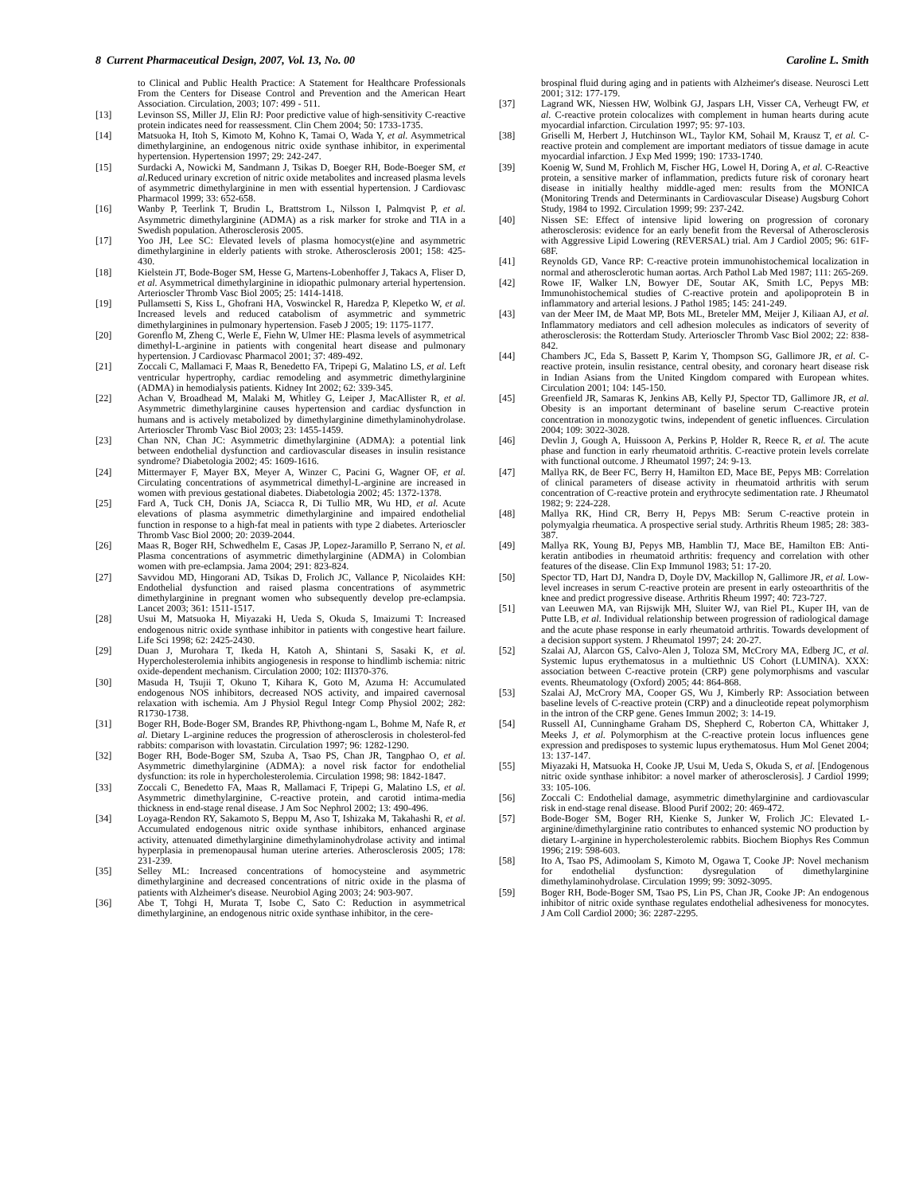8 Current Pharmaceutical Design, 2007, Vol. 13, No. 00 Caroline L. Smith
to Clinical and Public Health Practice: A Statement for Healthcare Professionals From the Centers for Disease Control and Prevention and the American Heart Association. Circulation, 2003; 107: 499 - 511.
[13] Levinson SS, Miller JJ, Elin RJ: Poor predictive value of high-sensitivity C-reactive protein indicates need for reassessment. Clin Chem 2004; 50: 1733-1735.
[14] Matsuoka H, Itoh S, Kimoto M, Kohno K, Tamai O, Wada Y, et al. Asymmetrical dimethylarginine, an endogenous nitric oxide synthase inhibitor, in experimental hypertension. Hypertension 1997; 29: 242-247.
[15] Surdacki A, Nowicki M, Sandmann J, Tsikas D, Boeger RH, Bode-Boeger SM, et al. Reduced urinary excretion of nitric oxide metabolites and increased plasma levels of asymmetric dimethylarginine in men with essential hypertension. J Cardiovasc Pharmacol 1999; 33: 652-658.
[16] Wanby P, Teerlink T, Brudin L, Brattstrom L, Nilsson I, Palmqvist P, et al. Asymmetric dimethylarginine (ADMA) as a risk marker for stroke and TIA in a Swedish population. Atherosclerosis 2005.
[17] Yoo JH, Lee SC: Elevated levels of plasma homocyst(e)ine and asymmetric dimethylarginine in elderly patients with stroke. Atherosclerosis 2001; 158: 425-430.
[18] Kielstein JT, Bode-Boger SM, Hesse G, Martens-Lobenhoffer J, Takacs A, Fliser D, et al. Asymmetrical dimethylarginine in idiopathic pulmonary arterial hypertension. Arterioscler Thromb Vasc Biol 2005; 25: 1414-1418.
[19] Pullamsetti S, Kiss L, Ghofrani HA, Voswinckel R, Haredza P, Klepetko W, et al. Increased levels and reduced catabolism of asymmetric and symmetric dimethylarginines in pulmonary hypertension. Faseb J 2005; 19: 1175-1177.
[20] Gorenflo M, Zheng C, Werle E, Fiehn W, Ulmer HE: Plasma levels of asymmetrical dimethyl-L-arginine in patients with congenital heart disease and pulmonary hypertension. J Cardiovasc Pharmacol 2001; 37: 489-492.
[21] Zoccali C, Mallamaci F, Maas R, Benedetto FA, Tripepi G, Malatino LS, et al. Left ventricular hypertrophy, cardiac remodeling and asymmetric dimethylarginine (ADMA) in hemodialysis patients. Kidney Int 2002; 62: 339-345.
[22] Achan V, Broadhead M, Malaki M, Whitley G, Leiper J, MacAllister R, et al. Asymmetric dimethylarginine causes hypertension and cardiac dysfunction in humans and is actively metabolized by dimethylarginine dimethylaminohydrolase. Arterioscler Thromb Vasc Biol 2003; 23: 1455-1459.
[23] Chan NN, Chan JC: Asymmetric dimethylarginine (ADMA): a potential link between endothelial dysfunction and cardiovascular diseases in insulin resistance syndrome? Diabetologia 2002; 45: 1609-1616.
[24] Mittermayer F, Mayer BX, Meyer A, Winzer C, Pacini G, Wagner OF, et al. Circulating concentrations of asymmetrical dimethyl-L-arginine are increased in women with previous gestational diabetes. Diabetologia 2002; 45: 1372-1378.
[25] Fard A, Tuck CH, Donis JA, Sciacca R, Di Tullio MR, Wu HD, et al. Acute elevations of plasma asymmetric dimethylarginine and impaired endothelial function in response to a high-fat meal in patients with type 2 diabetes. Arterioscler Thromb Vasc Biol 2000; 20: 2039-2044.
[26] Maas R, Boger RH, Schwedhelm E, Casas JP, Lopez-Jaramillo P, Serrano N, et al. Plasma concentrations of asymmetric dimethylarginine (ADMA) in Colombian women with pre-eclampsia. Jama 2004; 291: 823-824.
[27] Savvidou MD, Hingorani AD, Tsikas D, Frolich JC, Vallance P, Nicolaides KH: Endothelial dysfunction and raised plasma concentrations of asymmetric dimethylarginine in pregnant women who subsequently develop pre-eclampsia. Lancet 2003; 361: 1511-1517.
[28] Usui M, Matsuoka H, Miyazaki H, Ueda S, Okuda S, Imaizumi T: Increased endogenous nitric oxide synthase inhibitor in patients with congestive heart failure. Life Sci 1998; 62: 2425-2430.
[29] Duan J, Murohara T, Ikeda H, Katoh A, Shintani S, Sasaki K, et al. Hypercholesterolemia inhibits angiogenesis in response to hindlimb ischemia: nitric oxide-dependent mechanism. Circulation 2000; 102: III370-376.
[30] Masuda H, Tsujii T, Okuno T, Kihara K, Goto M, Azuma H: Accumulated endogenous NOS inhibitors, decreased NOS activity, and impaired cavernosal relaxation with ischemia. Am J Physiol Regul Integr Comp Physiol 2002; 282: R1730-1738.
[31] Boger RH, Bode-Boger SM, Brandes RP, Phivthong-ngam L, Bohme M, Nafe R, et al. Dietary L-arginine reduces the progression of atherosclerosis in cholesterol-fed rabbits: comparison with lovastatin. Circulation 1997; 96: 1282-1290.
[32] Boger RH, Bode-Boger SM, Szuba A, Tsao PS, Chan JR, Tangphao O, et al. Asymmetric dimethylarginine (ADMA): a novel risk factor for endothelial dysfunction: its role in hypercholesterolemia. Circulation 1998; 98: 1842-1847.
[33] Zoccali C, Benedetto FA, Maas R, Mallamaci F, Tripepi G, Malatino LS, et al. Asymmetric dimethylarginine, C-reactive protein, and carotid intima-media thickness in end-stage renal disease. J Am Soc Nephrol 2002; 13: 490-496.
[34] Loyaga-Rendon RY, Sakamoto S, Beppu M, Aso T, Ishizaka M, Takahashi R, et al. Accumulated endogenous nitric oxide synthase inhibitors, enhanced arginase activity, attenuated dimethylarginine dimethylaminohydrolase activity and intimal hyperplasia in premenopausal human uterine arteries. Atherosclerosis 2005; 178: 231-239.
[35] Selley ML: Increased concentrations of homocysteine and asymmetric dimethylarginine and decreased concentrations of nitric oxide in the plasma of patients with Alzheimer's disease. Neurobiol Aging 2003; 24: 903-907.
[36] Abe T, Tohgi H, Murata T, Isobe C, Sato C: Reduction in asymmetrical dimethylarginine, an endogenous nitric oxide synthase inhibitor, in the cere-
brospinal fluid during aging and in patients with Alzheimer's disease. Neurosci Lett 2001; 312: 177-179.
[37] Lagrand WK, Niessen HW, Wolbink GJ, Jaspars LH, Visser CA, Verheugt FW, et al. C-reactive protein colocalizes with complement in human hearts during acute myocardial infarction. Circulation 1997; 95: 97-103.
[38] Griselli M, Herbert J, Hutchinson WL, Taylor KM, Sohail M, Krausz T, et al. C-reactive protein and complement are important mediators of tissue damage in acute myocardial infarction. J Exp Med 1999; 190: 1733-1740.
[39] Koenig W, Sund M, Frohlich M, Fischer HG, Lowel H, Doring A, et al. C-Reactive protein, a sensitive marker of inflammation, predicts future risk of coronary heart disease in initially healthy middle-aged men: results from the MONICA (Monitoring Trends and Determinants in Cardiovascular Disease) Augsburg Cohort Study, 1984 to 1992. Circulation 1999; 99: 237-242.
[40] Nissen SE: Effect of intensive lipid lowering on progression of coronary atherosclerosis: evidence for an early benefit from the Reversal of Atherosclerosis with Aggressive Lipid Lowering (REVERSAL) trial. Am J Cardiol 2005; 96: 61F-68F.
[41] Reynolds GD, Vance RP: C-reactive protein immunohistochemical localization in normal and atherosclerotic human aortas. Arch Pathol Lab Med 1987; 111: 265-269.
[42] Rowe IF, Walker LN, Bowyer DE, Soutar AK, Smith LC, Pepys MB: Immunohistochemical studies of C-reactive protein and apolipoprotein B in inflammatory and arterial lesions. J Pathol 1985; 145: 241-249.
[43] van der Meer IM, de Maat MP, Bots ML, Breteler MM, Meijer J, Kiliaan AJ, et al. Inflammatory mediators and cell adhesion molecules as indicators of severity of atherosclerosis: the Rotterdam Study. Arterioscler Thromb Vasc Biol 2002; 22: 838-842.
[44] Chambers JC, Eda S, Bassett P, Karim Y, Thompson SG, Gallimore JR, et al. C-reactive protein, insulin resistance, central obesity, and coronary heart disease risk in Indian Asians from the United Kingdom compared with European whites. Circulation 2001; 104: 145-150.
[45] Greenfield JR, Samaras K, Jenkins AB, Kelly PJ, Spector TD, Gallimore JR, et al. Obesity is an important determinant of baseline serum C-reactive protein concentration in monozygotic twins, independent of genetic influences. Circulation 2004; 109: 3022-3028.
[46] Devlin J, Gough A, Huissoon A, Perkins P, Holder R, Reece R, et al. The acute phase and function in early rheumatoid arthritis. C-reactive protein levels correlate with functional outcome. J Rheumatol 1997; 24: 9-13.
[47] Mallya RK, de Beer FC, Berry H, Hamilton ED, Mace BE, Pepys MB: Correlation of clinical parameters of disease activity in rheumatoid arthritis with serum concentration of C-reactive protein and erythrocyte sedimentation rate. J Rheumatol 1982; 9: 224-228.
[48] Mallya RK, Hind CR, Berry H, Pepys MB: Serum C-reactive protein in polymyalgia rheumatica. A prospective serial study. Arthritis Rheum 1985; 28: 383-387.
[49] Mallya RK, Young BJ, Pepys MB, Hamblin TJ, Mace BE, Hamilton EB: Anti-keratin antibodies in rheumatoid arthritis: frequency and correlation with other features of the disease. Clin Exp Immunol 1983; 51: 17-20.
[50] Spector TD, Hart DJ, Nandra D, Doyle DV, Mackillop N, Gallimore JR, et al. Low-level increases in serum C-reactive protein are present in early osteoarthritis of the knee and predict progressive disease. Arthritis Rheum 1997; 40: 723-727.
[51] van Leeuwen MA, van Rijswijk MH, Sluiter WJ, van Riel PL, Kuper IH, van de Putte LB, et al. Individual relationship between progression of radiological damage and the acute phase response in early rheumatoid arthritis. Towards development of a decision support system. J Rheumatol 1997; 24: 20-27.
[52] Szalai AJ, Alarcon GS, Calvo-Alen J, Toloza SM, McCrory MA, Edberg JC, et al. Systemic lupus erythematosus in a multiethnic US Cohort (LUMINA). XXX: association between C-reactive protein (CRP) gene polymorphisms and vascular events. Rheumatology (Oxford) 2005; 44: 864-868.
[53] Szalai AJ, McCrory MA, Cooper GS, Wu J, Kimberly RP: Association between baseline levels of C-reactive protein (CRP) and a dinucleotide repeat polymorphism in the intron of the CRP gene. Genes Immun 2002; 3: 14-19.
[54] Russell AI, Cunninghame Graham DS, Shepherd C, Roberton CA, Whittaker J, Meeks J, et al. Polymorphism at the C-reactive protein locus influences gene expression and predisposes to systemic lupus erythematosus. Hum Mol Genet 2004; 13: 137-147.
[55] Miyazaki H, Matsuoka H, Cooke JP, Usui M, Ueda S, Okuda S, et al. [Endogenous nitric oxide synthase inhibitor: a novel marker of atherosclerosis]. J Cardiol 1999; 33: 105-106.
[56] Zoccali C: Endothelial damage, asymmetric dimethylarginine and cardiovascular risk in end-stage renal disease. Blood Purif 2002; 20: 469-472.
[57] Bode-Boger SM, Boger RH, Kienke S, Junker W, Frolich JC: Elevated L-arginine/dimethylarginine ratio contributes to enhanced systemic NO production by dietary L-arginine in hypercholesterolemic rabbits. Biochem Biophys Res Commun 1996; 219: 598-603.
[58] Ito A, Tsao PS, Adimoolam S, Kimoto M, Ogawa T, Cooke JP: Novel mechanism for endothelial dysfunction: dysregulation of dimethylarginine dimethylaminohydrolase. Circulation 1999; 99: 3092-3095.
[59] Boger RH, Bode-Boger SM, Tsao PS, Lin PS, Chan JR, Cooke JP: An endogenous inhibitor of nitric oxide synthase regulates endothelial adhesiveness for monocytes. J Am Coll Cardiol 2000; 36: 2287-2295.